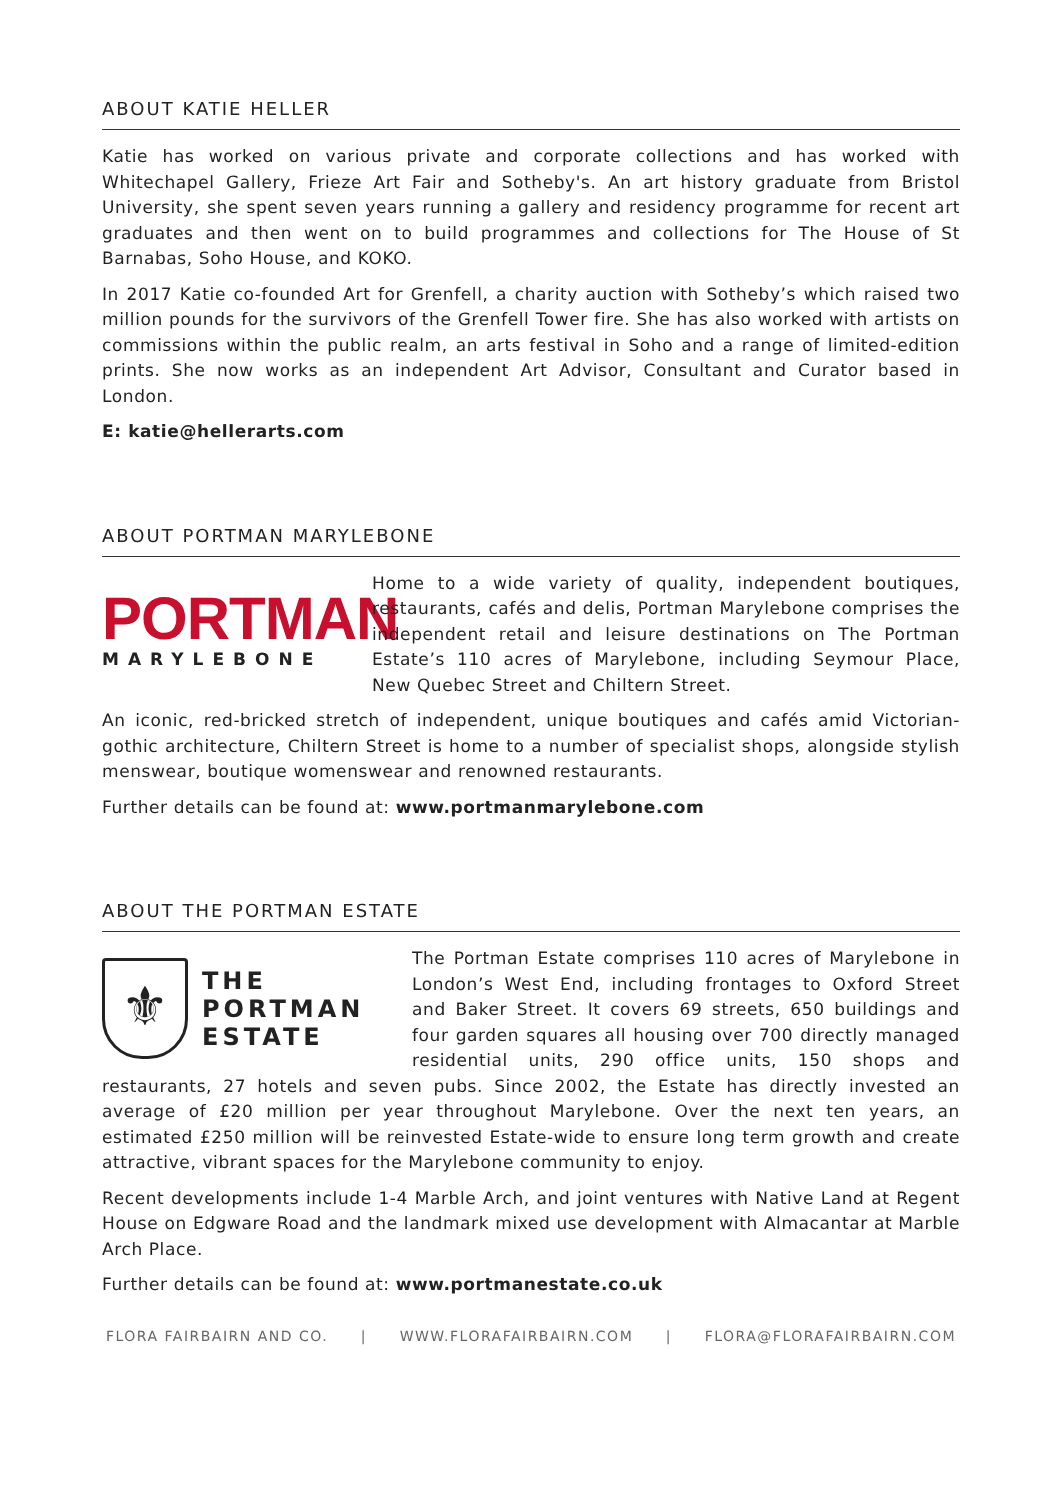ABOUT KATIE HELLER
Katie has worked on various private and corporate collections and has worked with Whitechapel Gallery, Frieze Art Fair and Sotheby's. An art history graduate from Bristol University, she spent seven years running a gallery and residency programme for recent art graduates and then went on to build programmes and collections for The House of St Barnabas, Soho House, and KOKO.
In 2017 Katie co-founded Art for Grenfell, a charity auction with Sotheby’s which raised two million pounds for the survivors of the Grenfell Tower fire. She has also worked with artists on commissions within the public realm, an arts festival in Soho and a range of limited-edition prints. She now works as an independent Art Advisor, Consultant and Curator based in London.
E: katie@hellerarts.com
ABOUT PORTMAN MARYLEBONE
PORTMAN
MARYLEBONE
Home to a wide variety of quality, independent boutiques, restaurants, cafés and delis, Portman Marylebone comprises the independent retail and leisure destinations on The Portman Estate’s 110 acres of Marylebone, including Seymour Place, New Quebec Street and Chiltern Street.
An iconic, red-bricked stretch of independent, unique boutiques and cafés amid Victorian-gothic architecture, Chiltern Street is home to a number of specialist shops, alongside stylish menswear, boutique womenswear and renowned restaurants.
Further details can be found at: www.portmanmarylebone.com
ABOUT THE PORTMAN ESTATE
⚜
THE
PORTMAN
ESTATE
The Portman Estate comprises 110 acres of Marylebone in London’s West End, including frontages to Oxford Street and Baker Street. It covers 69 streets, 650 buildings and four garden squares all housing over 700 directly managed residential units, 290 office units, 150 shops and restaurants, 27 hotels and seven pubs. Since 2002, the Estate has directly invested an average of £20 million per year throughout Marylebone. Over the next ten years, an estimated £250 million will be reinvested Estate-wide to ensure long term growth and create attractive, vibrant spaces for the Marylebone community to enjoy.
Recent developments include 1-4 Marble Arch, and joint ventures with Native Land at Regent House on Edgware Road and the landmark mixed use development with Almacantar at Marble Arch Place.
Further details can be found at: www.portmanestate.co.uk
FLORA FAIRBAIRN AND CO. | WWW.FLORAFAIRBAIRN.COM | FLORA@FLORAFAIRBAIRN.COM